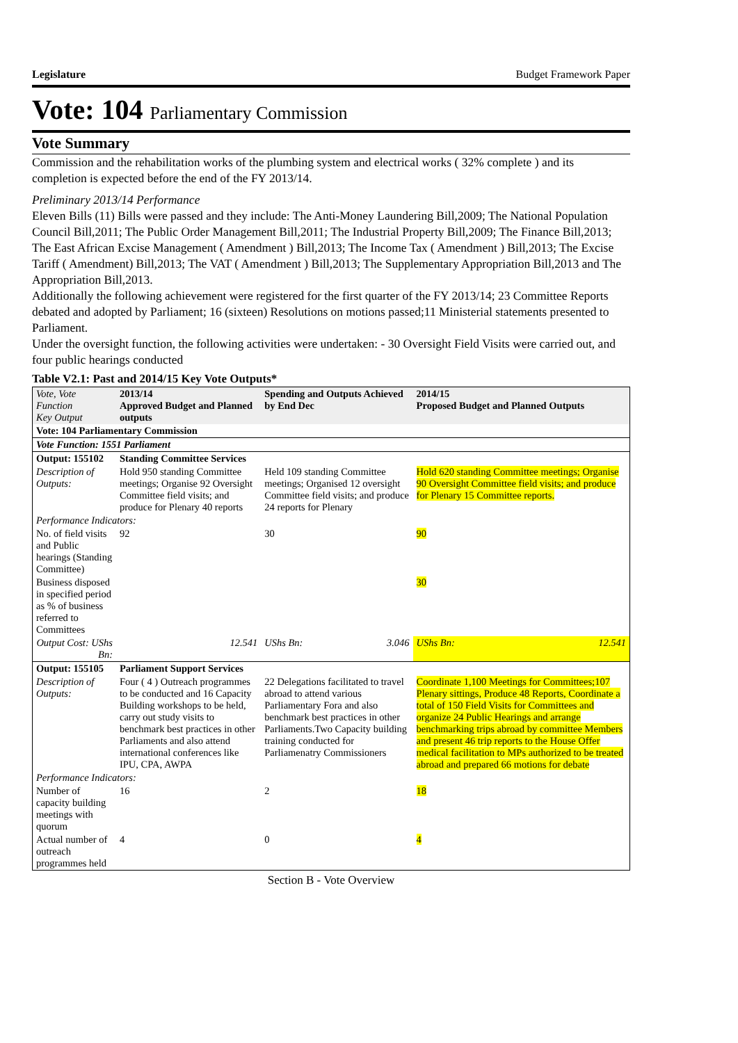Legislature Budget Framework Paper
Vote: 104 Parliamentary Commission
Vote Summary
Commission and the rehabilitation works of the plumbing system and electrical works ( 32% complete ) and its completion is expected before the end of the FY 2013/14.
Preliminary 2013/14 Performance
Eleven Bills (11) Bills were passed and they include: The Anti-Money Laundering Bill,2009; The National Population Council Bill,2011; The Public Order Management Bill,2011; The Industrial Property Bill,2009; The Finance Bill,2013; The East African Excise Management ( Amendment ) Bill,2013; The Income Tax ( Amendment ) Bill,2013; The Excise Tariff ( Amendment) Bill,2013; The VAT ( Amendment ) Bill,2013; The Supplementary Appropriation Bill,2013 and The Appropriation Bill,2013.
Additionally the following achievement were registered for the first quarter of the FY 2013/14; 23 Committee Reports debated and adopted by Parliament; 16 (sixteen) Resolutions on motions passed;11 Ministerial statements presented to Parliament.
Under the oversight function, the following activities were undertaken: - 30 Oversight Field Visits were carried out, and four public hearings conducted
Table V2.1: Past and 2014/15 Key Vote Outputs*
| Vote, Vote Function Key Output | 2013/14 Approved Budget and Planned outputs | Spending and Outputs Achieved by End Dec | | 2014/15 Proposed Budget and Planned Outputs | |
| --- | --- | --- | --- | --- | --- |
| Vote: 104 Parliamentary Commission | | | | | |
| Vote Function: 1551 Parliament | | | | | |
| Output: 155102 | Standing Committee Services | | | | |
| Description of Outputs: | Hold 950 standing Committee meetings; Organise 92 Oversight Committee field visits; and produce for Plenary 40 reports | Held 109 standing Committee meetings; Organised 12 oversight Committee field visits; and produce 24 reports for Plenary | | Hold 620 standing Committee meetings; Organise 90 Oversight Committee field visits; and produce for Plenary 15 Committee reports. | |
| Performance Indicators: | | | | | |
| No. of field visits and Public hearings (Standing Committee) | 92 | 30 | | 90 | |
| Business disposed in specified period as % of business referred to Committees | | | | 30 | |
| Output Cost: UShs Bn: | 12.541 | UShs Bn: | 3.046 | UShs Bn: | 12.541 |
| Output: 155105 | Parliament Support Services | | | | |
| Description of Outputs: | Four ( 4 ) Outreach programmes to be conducted and 16 Capacity Building workshops to be held, carry out study visits to benchmark best practices in other Parliaments and also attend international conferences like IPU, CPA, AWPA | 22 Delegations facilitated to travel abroad to attend various Parliamentary Fora and also benchmark best practices in other Parliaments.Two Capacity building training conducted for Parliamenatry Commissioners | | Coordinate 1,100 Meetings for Committees;107 Plenary sittings, Produce 48 Reports, Coordinate a total of 150 Field Visits for Committees and organize 24 Public Hearings and arrange benchmarking trips abroad by committee Members and present 46 trip reports to the House Offer medical facilitation to MPs authorized to be treated abroad and prepared 66 motions for debate | |
| Performance Indicators: | | | | | |
| Number of capacity building meetings with quorum | 16 | 2 | | 18 | |
| Actual number of outreach programmes held | 4 | 0 | | 4 | |
Section B - Vote Overview